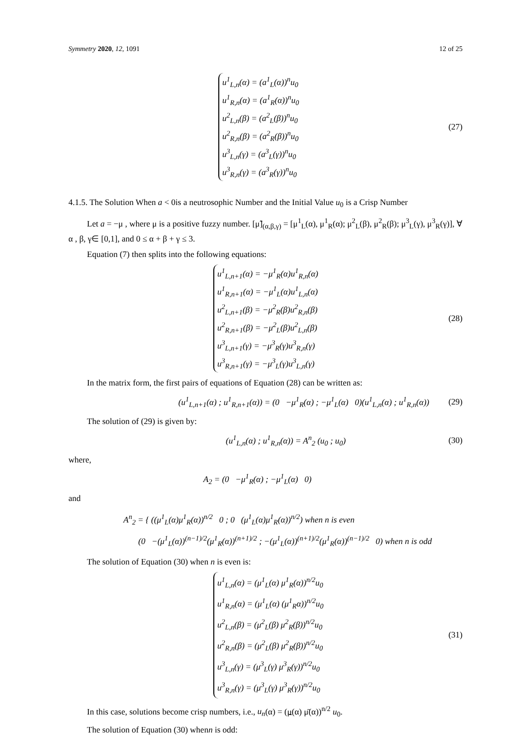Symmetry 2020, 12, 1091 12 of 25
u<sup>1</sup><sub>L,n</sub>(α) = (a<sup>1</sup><sub>L</sub>(α))<sup>n</sup>u<sub>0</sub>
u<sup>1</sup><sub>R,n</sub>(α) = (a<sup>1</sup><sub>R</sub>(α))<sup>n</sup>u<sub>0</sub>
u<sup>2</sup><sub>L,n</sub>(β) = (a<sup>2</sup><sub>L</sub>(β))<sup>n</sup>u<sub>0</sub>
u<sup>2</sup><sub>R,n</sub>(β) = (a<sup>2</sup><sub>R</sub>(β))<sup>n</sup>u<sub>0</sub>
u<sup>3</sup><sub>L,n</sub>(γ) = (a<sup>3</sup><sub>L</sub>(γ))<sup>n</sup>u<sub>0</sub>
u<sup>3</sup><sub>R,n</sub>(γ) = (a<sup>3</sup><sub>R</sub>(γ))<sup>n</sup>u<sub>0</sub>
(27)
4.1.5. The Solution When a < 0is a neutrosophic Number and the Initial Value u<sub>0</sub> is a Crisp Number
Let a = −μ , where μ is a positive fuzzy number. [μ̃]<sub>(α,β,γ)</sub> = [μ<sup>1</sup><sub>L</sub>(α), μ<sup>1</sup><sub>R</sub>(α); μ<sup>2</sup><sub>L</sub>(β), μ<sup>2</sup><sub>R</sub>(β); μ<sup>3</sup><sub>L</sub>(γ), μ<sup>3</sup><sub>R</sub>(γ)], ∀ α , β, γ∈ [0,1], and 0 ≤ α + β + γ ≤ 3.
Equation (7) then splits into the following equations:
u<sup>1</sup><sub>L,n+1</sub>(α) = −μ<sup>1</sup><sub>R</sub>(α)u<sup>1</sup><sub>R,n</sub>(α)
u<sup>1</sup><sub>R,n+1</sub>(α) = −μ<sup>1</sup><sub>L</sub>(α)u<sup>1</sup><sub>L,n</sub>(α)
u<sup>2</sup><sub>L,n+1</sub>(β) = −μ<sup>2</sup><sub>R</sub>(β)u<sup>2</sup><sub>R,n</sub>(β)
u<sup>2</sup><sub>R,n+1</sub>(β) = −μ<sup>2</sup><sub>L</sub>(β)u<sup>2</sup><sub>L,n</sub>(β)
u<sup>3</sup><sub>L,n+1</sub>(γ) = −μ<sup>3</sup><sub>R</sub>(γ)u<sup>3</sup><sub>R,n</sub>(γ)
u<sup>3</sup><sub>R,n+1</sub>(γ) = −μ<sup>3</sup><sub>L</sub>(γ)u<sup>3</sup><sub>L,n</sub>(γ)
(28)
In the matrix form, the first pairs of equations of Equation (28) can be written as:
(u<sup>1</sup><sub>L,n+1</sub>(α) ; u<sup>1</sup><sub>R,n+1</sub>(α)) = (0 −μ<sup>1</sup><sub>R</sub>(α) ; −μ<sup>1</sup><sub>L</sub>(α) 0)(u<sup>1</sup><sub>L,n</sub>(α) ; u<sup>1</sup><sub>R,n</sub>(α))
(29)
The solution of (29) is given by:
(u<sup>1</sup><sub>L,n</sub>(α) ; u<sup>1</sup><sub>R,n</sub>(α)) = A<sup>n</sup><sub>2</sub> (u<sub>0</sub> ; u<sub>0</sub>)
(30)
where,
A<sub>2</sub> = (0 −μ<sup>1</sup><sub>R</sub>(α) ; −μ<sup>1</sup><sub>L</sub>(α) 0)
and
A<sup>n</sup><sub>2</sub> = { ((μ<sup>1</sup><sub>L</sub>(α)μ<sup>1</sup><sub>R</sub>(α))<sup>n/2</sup> 0 ; 0 (μ<sup>1</sup><sub>L</sub>(α)μ<sup>1</sup><sub>R</sub>(α))<sup>n/2</sup>) when n is even
(0 −(μ<sup>1</sup><sub>L</sub>(α))<sup>(n−1)/2</sup>(μ<sup>1</sup><sub>R</sub>(α))<sup>(n+1)/2</sup> ; −(μ<sup>1</sup><sub>L</sub>(α))<sup>(n+1)/2</sup>(μ<sup>1</sup><sub>R</sub>(α))<sup>(n−1)/2</sup> 0) when n is odd
The solution of Equation (30) when n is even is:
u<sup>1</sup><sub>L,n</sub>(α) = (μ<sup>1</sup><sub>L</sub>(α) μ<sup>1</sup><sub>R</sub>(α))<sup>n/2</sup>u<sub>0</sub>
u<sup>1</sup><sub>R,n</sub>(α) = (μ<sup>1</sup><sub>L</sub>(α) (μ<sup>1</sup><sub>R</sub>α))<sup>n/2</sup>u<sub>0</sub>
u<sup>2</sup><sub>L,n</sub>(β) = (μ<sup>2</sup><sub>L</sub>(β) μ<sup>2</sup><sub>R</sub>(β))<sup>n/2</sup>u<sub>0</sub>
u<sup>2</sup><sub>R,n</sub>(β) = (μ<sup>2</sup><sub>L</sub>(β) μ<sup>2</sup><sub>R</sub>(β))<sup>n/2</sup>u<sub>0</sub>
u<sup>3</sup><sub>L,n</sub>(γ) = (μ<sup>3</sup><sub>L</sub>(γ) μ<sup>3</sup><sub>R</sub>(γ))<sup>n/2</sup>u<sub>0</sub>
u<sup>3</sup><sub>R,n</sub>(γ) = (μ<sup>3</sup><sub>L</sub>(γ) μ<sup>3</sup><sub>R</sub>(γ))<sup>n/2</sup>u<sub>0</sub>
(31)
In this case, solutions become crisp numbers, i.e., u<sub>n</sub>(α) = (μ(α) μ̄(α))<sup>n/2</sup> u<sub>0</sub>.
The solution of Equation (30) whenn is odd: